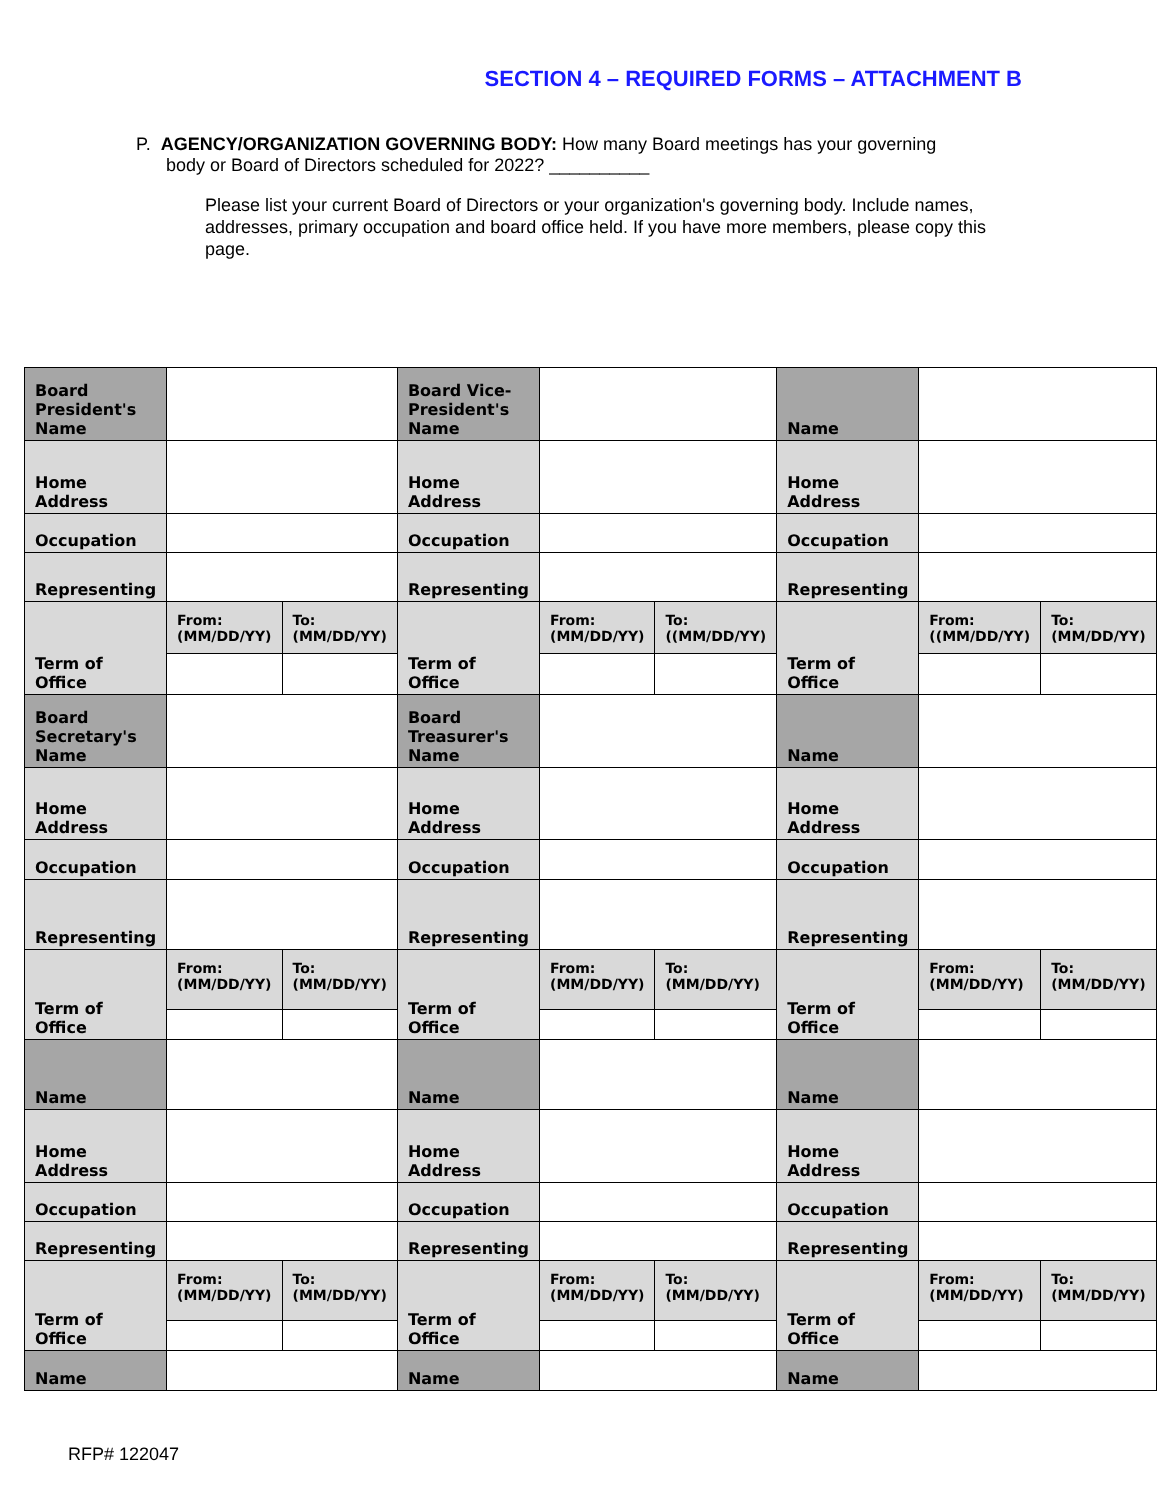SECTION 4 – REQUIRED FORMS – ATTACHMENT B
P. AGENCY/ORGANIZATION GOVERNING BODY: How many Board meetings has your governing
body or Board of Directors scheduled for 2022? __________
Please list your current Board of Directors or your organization's governing body. Include names, addresses, primary occupation and board office held. If you have more members, please copy this page.
| Board President's Name | | | Board Vice-President's Name | | | Name | | |
| Home Address | | | Home Address | | | Home Address | | |
| Occupation | | | Occupation | | | Occupation | | |
| Representing | | | Representing | | | Representing | | |
| Term of Office | From: (MM/DD/YY) | To: (MM/DD/YY) | Term of Office | From: (MM/DD/YY) | To: ((MM/DD/YY) | Term of Office | From: ((MM/DD/YY) | To: (MM/DD/YY) |
| Board Secretary's Name | | | Board Treasurer's Name | | | Name | | |
| Home Address | | | Home Address | | | Home Address | | |
| Occupation | | | Occupation | | | Occupation | | |
| Representing | | | Representing | | | Representing | | |
| Term of Office | From: (MM/DD/YY) | To: (MM/DD/YY) | Term of Office | From: (MM/DD/YY) | To: (MM/DD/YY) | Term of Office | From: (MM/DD/YY) | To: (MM/DD/YY) |
| Name | | | Name | | | Name | | |
| Home Address | | | Home Address | | | Home Address | | |
| Occupation | | | Occupation | | | Occupation | | |
| Representing | | | Representing | | | Representing | | |
| Term of Office | From: (MM/DD/YY) | To: (MM/DD/YY) | Term of Office | From: (MM/DD/YY) | To: (MM/DD/YY) | Term of Office | From: (MM/DD/YY) | To: (MM/DD/YY) |
| Name | | | Name | | | Name | | |
RFP# 122047